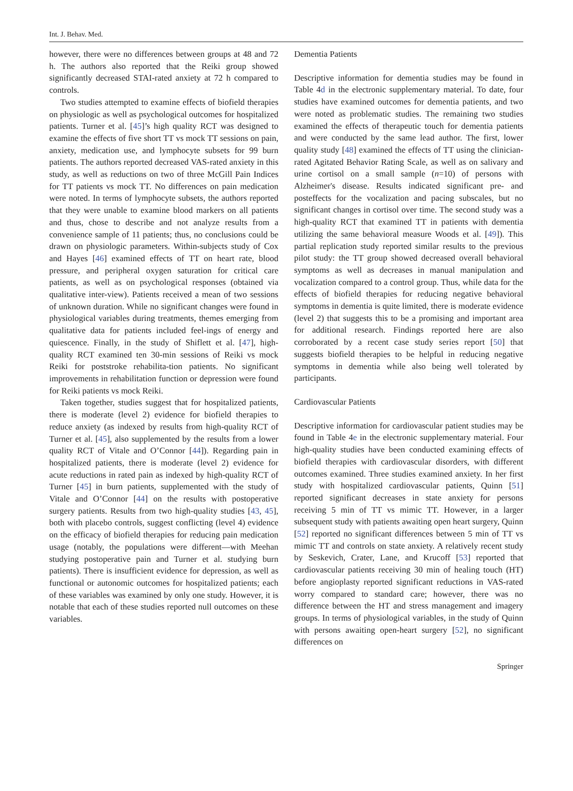Int. J. Behav. Med.
however, there were no differences between groups at 48 and 72 h. The authors also reported that the Reiki group showed significantly decreased STAI-rated anxiety at 72 h compared to controls.
Two studies attempted to examine effects of biofield therapies on physiologic as well as psychological outcomes for hospitalized patients. Turner et al. [45]’s high quality RCT was designed to examine the effects of five short TT vs mock TT sessions on pain, anxiety, medication use, and lymphocyte subsets for 99 burn patients. The authors reported decreased VAS-rated anxiety in this study, as well as reductions on two of three McGill Pain Indices for TT patients vs mock TT. No differences on pain medication were noted. In terms of lymphocyte subsets, the authors reported that they were unable to examine blood markers on all patients and thus, chose to describe and not analyze results from a convenience sample of 11 patients; thus, no conclusions could be drawn on physiologic parameters. Within-subjects study of Cox and Hayes [46] examined effects of TT on heart rate, blood pressure, and peripheral oxygen saturation for critical care patients, as well as on psychological responses (obtained via qualitative inter-view). Patients received a mean of two sessions of unknown duration. While no significant changes were found in physiological variables during treatments, themes emerging from qualitative data for patients included feel-ings of energy and quiescence. Finally, in the study of Shiflett et al. [47], high-quality RCT examined ten 30-min sessions of Reiki vs mock Reiki for poststroke rehabilita-tion patients. No significant improvements in rehabilitation function or depression were found for Reiki patients vs mock Reiki.
Taken together, studies suggest that for hospitalized patients, there is moderate (level 2) evidence for biofield therapies to reduce anxiety (as indexed by results from high-quality RCT of Turner et al. [45], also supplemented by the results from a lower quality RCT of Vitale and O’Connor [44]). Regarding pain in hospitalized patients, there is moderate (level 2) evidence for acute reductions in rated pain as indexed by high-quality RCT of Turner [45] in burn patients, supplemented with the study of Vitale and O’Connor [44] on the results with postoperative surgery patients. Results from two high-quality studies [43, 45], both with placebo controls, suggest conflicting (level 4) evidence on the efficacy of biofield therapies for reducing pain medication usage (notably, the populations were different—with Meehan studying postoperative pain and Turner et al. studying burn patients). There is insufficient evidence for depression, as well as functional or autonomic outcomes for hospitalized patients; each of these variables was examined by only one study. However, it is notable that each of these studies reported null outcomes on these variables.
Dementia Patients
Descriptive information for dementia studies may be found in Table 4d in the electronic supplementary material. To date, four studies have examined outcomes for dementia patients, and two were noted as problematic studies. The remaining two studies examined the effects of therapeutic touch for dementia patients and were conducted by the same lead author. The first, lower quality study [48] examined the effects of TT using the clinician-rated Agitated Behavior Rating Scale, as well as on salivary and urine cortisol on a small sample (n=10) of persons with Alzheimer's disease. Results indicated significant pre- and posteffects for the vocalization and pacing subscales, but no significant changes in cortisol over time. The second study was a high-quality RCT that examined TT in patients with dementia utilizing the same behavioral measure Woods et al. [49]). This partial replication study reported similar results to the previous pilot study: the TT group showed decreased overall behavioral symptoms as well as decreases in manual manipulation and vocalization compared to a control group. Thus, while data for the effects of biofield therapies for reducing negative behavioral symptoms in dementia is quite limited, there is moderate evidence (level 2) that suggests this to be a promising and important area for additional research. Findings reported here are also corroborated by a recent case study series report [50] that suggests biofield therapies to be helpful in reducing negative symptoms in dementia while also being well tolerated by participants.
Cardiovascular Patients
Descriptive information for cardiovascular patient studies may be found in Table 4e in the electronic supplementary material. Four high-quality studies have been conducted examining effects of biofield therapies with cardiovascular disorders, with different outcomes examined. Three studies examined anxiety. In her first study with hospitalized cardiovascular patients, Quinn [51] reported significant decreases in state anxiety for persons receiving 5 min of TT vs mimic TT. However, in a larger subsequent study with patients awaiting open heart surgery, Quinn [52] reported no significant differences between 5 min of TT vs mimic TT and controls on state anxiety. A relatively recent study by Seskevich, Crater, Lane, and Krucoff [53] reported that cardiovascular patients receiving 30 min of healing touch (HT) before angioplasty reported significant reductions in VAS-rated worry compared to standard care; however, there was no difference between the HT and stress management and imagery groups. In terms of physiological variables, in the study of Quinn with persons awaiting open-heart surgery [52], no significant differences on
Springer